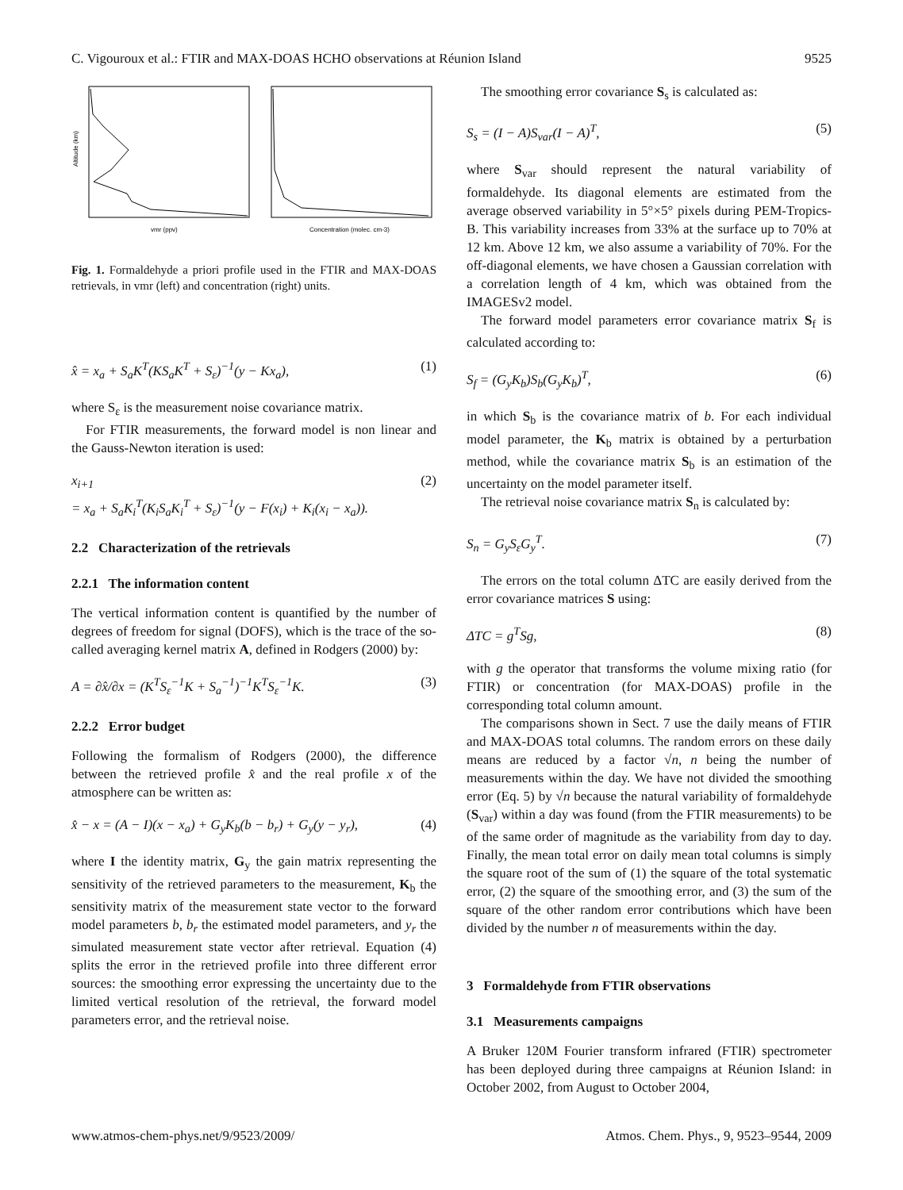C. Vigouroux et al.: FTIR and MAX-DOAS HCHO observations at Réunion Island 9525
vmr (ppv)
Concentration (molec. cm-3)
Altitude (km)
Fig. 1. Formaldehyde a priori profile used in the FTIR and MAX-DOAS retrievals, in vmr (left) and concentration (right) units.
x̂ = x<sub>a</sub> + S<sub>a</sub>K<sup>T</sup>(KS<sub>a</sub>K<sup>T</sup> + S<sub>ε</sub>)<sup>−1</sup>(y − Kx<sub>a</sub>), (1)
where S<sub>ε</sub> is the measurement noise covariance matrix.
For FTIR measurements, the forward model is non linear and the Gauss-Newton iteration is used:
x<sub>i+1</sub>
= x<sub>a</sub> + S<sub>a</sub>K<sub>i</sub><sup>T</sup>(K<sub>i</sub>S<sub>a</sub>K<sub>i</sub><sup>T</sup> + S<sub>ε</sub>)<sup>−1</sup>(y − F(x<sub>i</sub>) + K<sub>i</sub>(x<sub>i</sub> − x<sub>a</sub>)). (2)
2.2 Characterization of the retrievals
2.2.1 The information content
The vertical information content is quantified by the number of degrees of freedom for signal (DOFS), which is the trace of the so-called averaging kernel matrix A, defined in Rodgers (2000) by:
A = ∂x̂/∂x = (K<sup>T</sup>S<sub>ε</sub><sup>−1</sup>K + S<sub>a</sub><sup>−1</sup>)<sup>−1</sup>K<sup>T</sup>S<sub>ε</sub><sup>−1</sup>K. (3)
2.2.2 Error budget
Following the formalism of Rodgers (2000), the difference between the retrieved profile x̂ and the real profile x of the atmosphere can be written as:
x̂ − x = (A − I)(x − x<sub>a</sub>) + G<sub>y</sub>K<sub>b</sub>(b − b<sub>r</sub>) + G<sub>y</sub>(y − y<sub>r</sub>), (4)
where I the identity matrix, G<sub>y</sub> the gain matrix representing the sensitivity of the retrieved parameters to the measurement, K<sub>b</sub> the sensitivity matrix of the measurement state vector to the forward model parameters b, b<sub>r</sub> the estimated model parameters, and y<sub>r</sub> the simulated measurement state vector after retrieval. Equation (4) splits the error in the retrieved profile into three different error sources: the smoothing error expressing the uncertainty due to the limited vertical resolution of the retrieval, the forward model parameters error, and the retrieval noise.
The smoothing error covariance S<sub>s</sub> is calculated as:
S<sub>s</sub> = (I − A)S<sub>var</sub>(I − A)<sup>T</sup>, (5)
where S<sub>var</sub> should represent the natural variability of formaldehyde. Its diagonal elements are estimated from the average observed variability in 5°×5° pixels during PEM-Tropics-B. This variability increases from 33% at the surface up to 70% at 12 km. Above 12 km, we also assume a variability of 70%. For the off-diagonal elements, we have chosen a Gaussian correlation with a correlation length of 4 km, which was obtained from the IMAGESv2 model.
The forward model parameters error covariance matrix S<sub>f</sub> is calculated according to:
S<sub>f</sub> = (G<sub>y</sub>K<sub>b</sub>)S<sub>b</sub>(G<sub>y</sub>K<sub>b</sub>)<sup>T</sup>, (6)
in which S<sub>b</sub> is the covariance matrix of b. For each individual model parameter, the K<sub>b</sub> matrix is obtained by a perturbation method, while the covariance matrix S<sub>b</sub> is an estimation of the uncertainty on the model parameter itself.
The retrieval noise covariance matrix S<sub>n</sub> is calculated by:
S<sub>n</sub> = G<sub>y</sub>S<sub>ε</sub>G<sub>y</sub><sup>T</sup>. (7)
The errors on the total column ΔTC are easily derived from the error covariance matrices S using:
ΔTC = g<sup>T</sup>Sg, (8)
with g the operator that transforms the volume mixing ratio (for FTIR) or concentration (for MAX-DOAS) profile in the corresponding total column amount.
The comparisons shown in Sect. 7 use the daily means of FTIR and MAX-DOAS total columns. The random errors on these daily means are reduced by a factor √n, n being the number of measurements within the day. We have not divided the smoothing error (Eq. 5) by √n because the natural variability of formaldehyde (S<sub>var</sub>) within a day was found (from the FTIR measurements) to be of the same order of magnitude as the variability from day to day. Finally, the mean total error on daily mean total columns is simply the square root of the sum of (1) the square of the total systematic error, (2) the square of the smoothing error, and (3) the sum of the square of the other random error contributions which have been divided by the number n of measurements within the day.
3 Formaldehyde from FTIR observations
3.1 Measurements campaigns
A Bruker 120M Fourier transform infrared (FTIR) spectrometer has been deployed during three campaigns at Réunion Island: in October 2002, from August to October 2004,
www.atmos-chem-phys.net/9/9523/2009/ Atmos. Chem. Phys., 9, 9523–9544, 2009